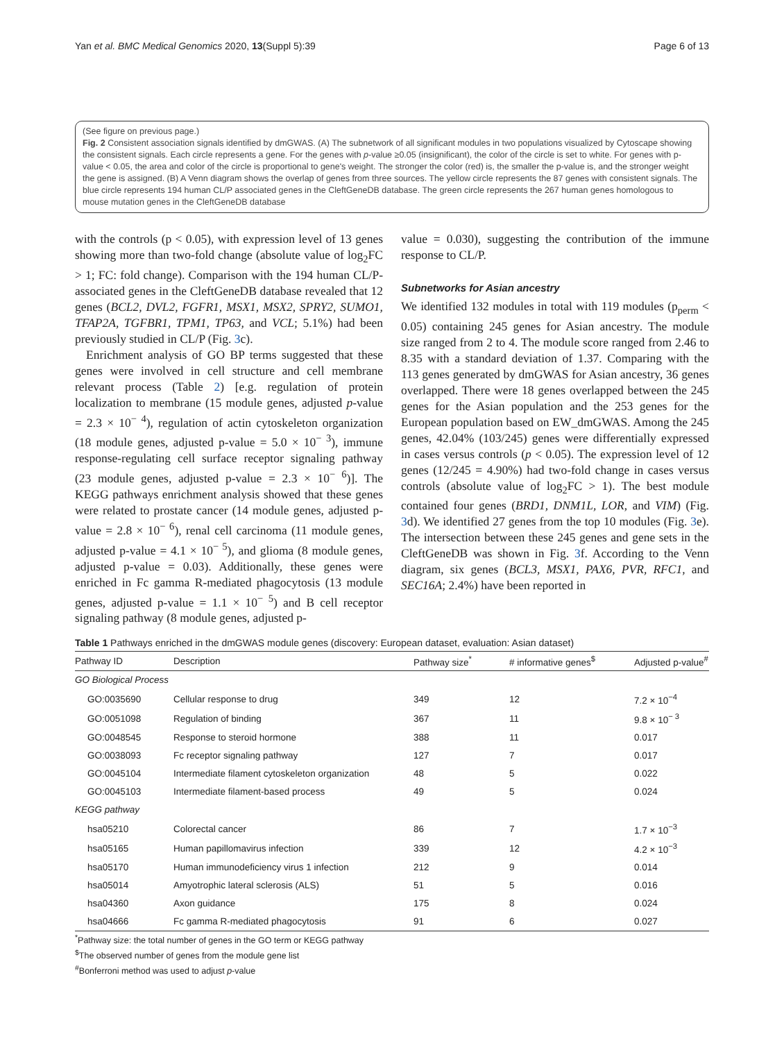Yan et al. BMC Medical Genomics 2020, 13(Suppl 5):39 Page 6 of 13
(See figure on previous page.)
Fig. 2 Consistent association signals identified by dmGWAS. (A) The subnetwork of all significant modules in two populations visualized by Cytoscape showing the consistent signals. Each circle represents a gene. For the genes with p-value ≥0.05 (insignificant), the color of the circle is set to white. For genes with p-value < 0.05, the area and color of the circle is proportional to gene's weight. The stronger the color (red) is, the smaller the p-value is, and the stronger weight the gene is assigned. (B) A Venn diagram shows the overlap of genes from three sources. The yellow circle represents the 87 genes with consistent signals. The blue circle represents 194 human CL/P associated genes in the CleftGeneDB database. The green circle represents the 267 human genes homologous to mouse mutation genes in the CleftGeneDB database
with the controls (p < 0.05), with expression level of 13 genes showing more than two-fold change (absolute value of log<sub>2</sub>FC > 1; FC: fold change). Comparison with the 194 human CL/P-associated genes in the CleftGeneDB database revealed that 12 genes (BCL2, DVL2, FGFR1, MSX1, MSX2, SPRY2, SUMO1, TFAP2A, TGFBR1, TPM1, TP63, and VCL; 5.1%) had been previously studied in CL/P (Fig. 3c).
Enrichment analysis of GO BP terms suggested that these genes were involved in cell structure and cell membrane relevant process (Table 2) [e.g. regulation of protein localization to membrane (15 module genes, adjusted p-value = 2.3 × 10<sup>− 4</sup>), regulation of actin cytoskeleton organization (18 module genes, adjusted p-value = 5.0 × 10<sup>− 3</sup>), immune response-regulating cell surface receptor signaling pathway (23 module genes, adjusted p-value = 2.3 × 10<sup>− 6</sup>)]. The KEGG pathways enrichment analysis showed that these genes were related to prostate cancer (14 module genes, adjusted p-value = 2.8 × 10<sup>− 6</sup>), renal cell carcinoma (11 module genes, adjusted p-value = 4.1 × 10<sup>− 5</sup>), and glioma (8 module genes, adjusted p-value = 0.03). Additionally, these genes were enriched in Fc gamma R-mediated phagocytosis (13 module genes, adjusted p-value = 1.1 × 10<sup>− 5</sup>) and B cell receptor signaling pathway (8 module genes, adjusted p-
value = 0.030), suggesting the contribution of the immune response to CL/P.
Subnetworks for Asian ancestry
We identified 132 modules in total with 119 modules (p<sub>perm</sub> < 0.05) containing 245 genes for Asian ancestry. The module size ranged from 2 to 4. The module score ranged from 2.46 to 8.35 with a standard deviation of 1.37. Comparing with the 113 genes generated by dmGWAS for Asian ancestry, 36 genes overlapped. There were 18 genes overlapped between the 245 genes for the Asian population and the 253 genes for the European population based on EW_dmGWAS. Among the 245 genes, 42.04% (103/245) genes were differentially expressed in cases versus controls (p < 0.05). The expression level of 12 genes (12/245 = 4.90%) had two-fold change in cases versus controls (absolute value of log<sub>2</sub>FC > 1). The best module contained four genes (BRD1, DNM1L, LOR, and VIM) (Fig. 3d). We identified 27 genes from the top 10 modules (Fig. 3e). The intersection between these 245 genes and gene sets in the CleftGeneDB was shown in Fig. 3f. According to the Venn diagram, six genes (BCL3, MSX1, PAX6, PVR, RFC1, and SEC16A; 2.4%) have been reported in
Table 1 Pathways enriched in the dmGWAS module genes (discovery: European dataset, evaluation: Asian dataset)
| Pathway ID | Description | Pathway size<sup>*</sup> | # informative genes<sup>$</sup> | Adjusted p-value<sup>#</sup> |
| --- | --- | --- | --- | --- |
| GO Biological Process | | | | |
| GO:0035690 | Cellular response to drug | 349 | 12 | 7.2 × 10<sup>−4</sup> |
| GO:0051098 | Regulation of binding | 367 | 11 | 9.8 × 10<sup>− 3</sup> |
| GO:0048545 | Response to steroid hormone | 388 | 11 | 0.017 |
| GO:0038093 | Fc receptor signaling pathway | 127 | 7 | 0.017 |
| GO:0045104 | Intermediate filament cytoskeleton organization | 48 | 5 | 0.022 |
| GO:0045103 | Intermediate filament-based process | 49 | 5 | 0.024 |
| KEGG pathway | | | | |
| hsa05210 | Colorectal cancer | 86 | 7 | 1.7 × 10<sup>−3</sup> |
| hsa05165 | Human papillomavirus infection | 339 | 12 | 4.2 × 10<sup>−3</sup> |
| hsa05170 | Human immunodeficiency virus 1 infection | 212 | 9 | 0.014 |
| hsa05014 | Amyotrophic lateral sclerosis (ALS) | 51 | 5 | 0.016 |
| hsa04360 | Axon guidance | 175 | 8 | 0.024 |
| hsa04666 | Fc gamma R-mediated phagocytosis | 91 | 6 | 0.027 |
<sup>*</sup> Pathway size: the total number of genes in the GO term or KEGG pathway
<sup>$</sup>The observed number of genes from the module gene list
<sup>#</sup> Bonferroni method was used to adjust p-value